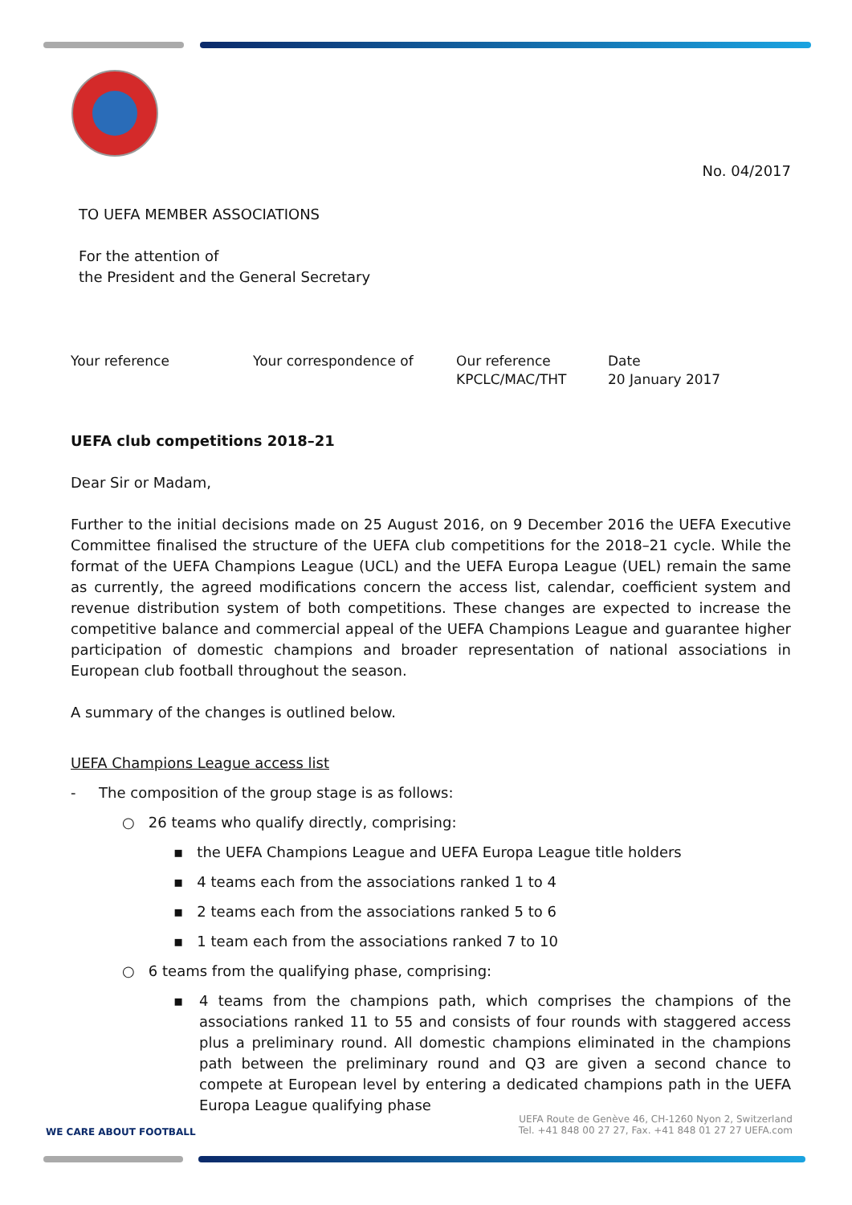No. 04/2017
TO UEFA MEMBER ASSOCIATIONS
For the attention of
the President and the General Secretary
Your reference Your correspondence of Our reference
KPCLC/MAC/THT
Date
20 January 2017
UEFA club competitions 2018–21
Dear Sir or Madam,
Further to the initial decisions made on 25 August 2016, on 9 December 2016 the UEFA Executive Committee finalised the structure of the UEFA club competitions for the 2018–21 cycle. While the format of the UEFA Champions League (UCL) and the UEFA Europa League (UEL) remain the same as currently, the agreed modifications concern the access list, calendar, coefficient system and revenue distribution system of both competitions. These changes are expected to increase the competitive balance and commercial appeal of the UEFA Champions League and guarantee higher participation of domestic champions and broader representation of national associations in European club football throughout the season.
A summary of the changes is outlined below.
UEFA Champions League access list
- The composition of the group stage is as follows:
○ 26 teams who qualify directly, comprising:
▪ the UEFA Champions League and UEFA Europa League title holders
▪ 4 teams each from the associations ranked 1 to 4
▪ 2 teams each from the associations ranked 5 to 6
▪ 1 team each from the associations ranked 7 to 10
○ 6 teams from the qualifying phase, comprising:
▪ 4 teams from the champions path, which comprises the champions of the associations ranked 11 to 55 and consists of four rounds with staggered access plus a preliminary round. All domestic champions eliminated in the champions path between the preliminary round and Q3 are given a second chance to compete at European level by entering a dedicated champions path in the UEFA Europa League qualifying phase
WE CARE ABOUT FOOTBALL
UEFA Route de Genève 46, CH-1260 Nyon 2, Switzerland
Tel. +41 848 00 27 27, Fax. +41 848 01 27 27 UEFA.com